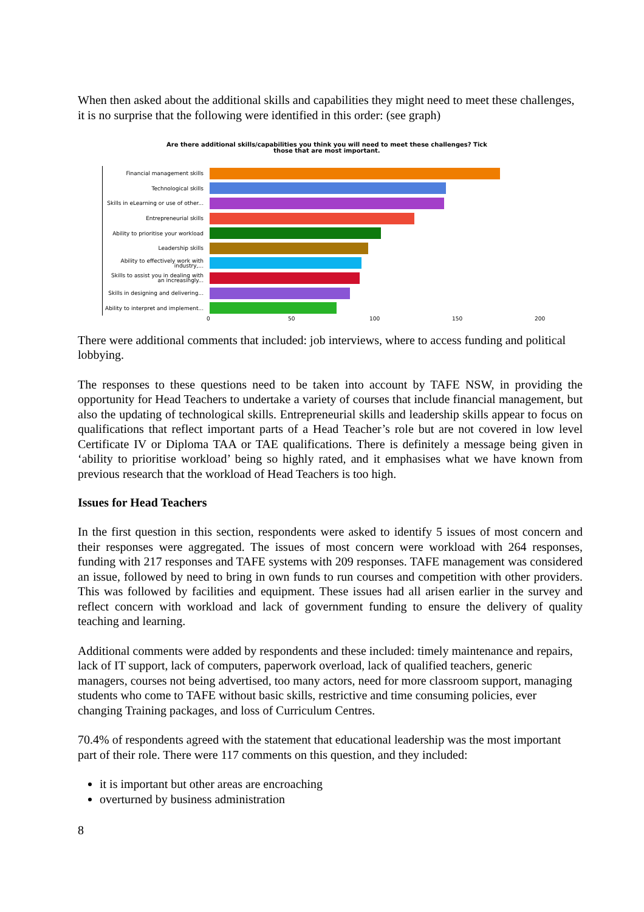When then asked about the additional skills and capabilities they might need to meet these challenges, it is no surprise that the following were identified in this order: (see graph)
Are there additional skills/capabilities you think you will need to meet these challenges? Tick
those that are most important.
Financial management skills
Technological skills
Skills in eLearning or use of other...
Entrepreneurial skills
Ability to prioritise your workload
Leadership skills
Ability to effectively work with industry,...
Skills to assist you in dealing with an increasingly...
Skills in designing and delivering...
Ability to interpret and implement...
0 50 100 150 200
There were additional comments that included: job interviews, where to access funding and political lobbying.
The responses to these questions need to be taken into account by TAFE NSW, in providing the opportunity for Head Teachers to undertake a variety of courses that include financial management, but also the updating of technological skills. Entrepreneurial skills and leadership skills appear to focus on qualifications that reflect important parts of a Head Teacher’s role but are not covered in low level Certificate IV or Diploma TAA or TAE qualifications. There is definitely a message being given in ‘ability to prioritise workload’ being so highly rated, and it emphasises what we have known from previous research that the workload of Head Teachers is too high.
Issues for Head Teachers
In the first question in this section, respondents were asked to identify 5 issues of most concern and their responses were aggregated. The issues of most concern were workload with 264 responses, funding with 217 responses and TAFE systems with 209 responses. TAFE management was considered an issue, followed by need to bring in own funds to run courses and competition with other providers. This was followed by facilities and equipment. These issues had all arisen earlier in the survey and reflect concern with workload and lack of government funding to ensure the delivery of quality teaching and learning.
Additional comments were added by respondents and these included: timely maintenance and repairs, lack of IT support, lack of computers, paperwork overload, lack of qualified teachers, generic managers, courses not being advertised, too many actors, need for more classroom support, managing students who come to TAFE without basic skills, restrictive and time consuming policies, ever changing Training packages, and loss of Curriculum Centres.
70.4% of respondents agreed with the statement that educational leadership was the most important part of their role. There were 117 comments on this question, and they included:
it is important but other areas are encroaching
overturned by business administration
8